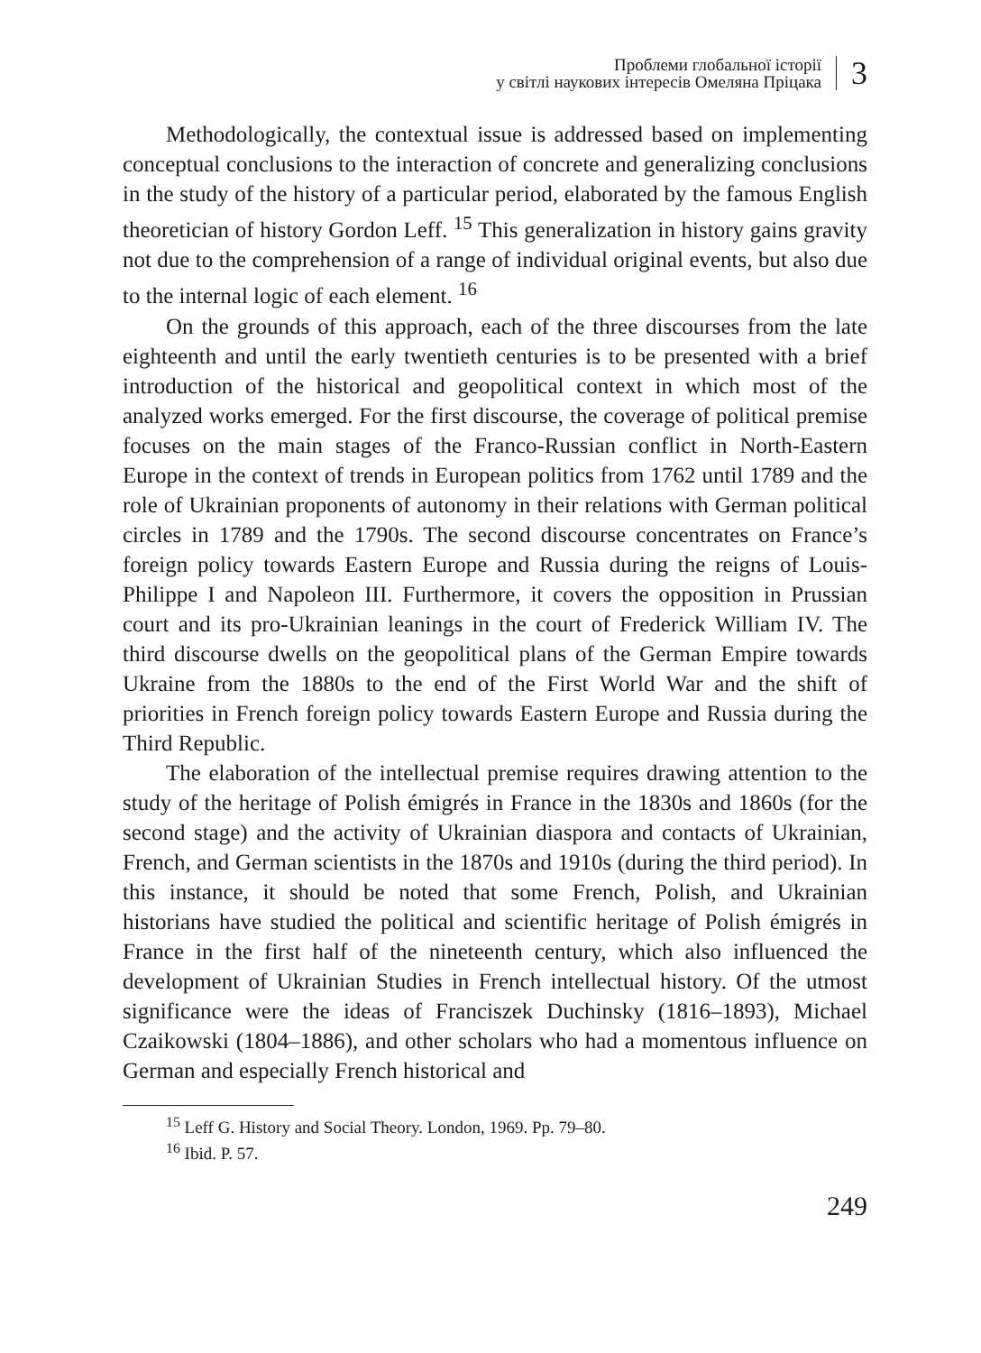Проблеми глобальної історії
у світлі наукових інтересів Омеляна Пріцака
3
Methodologically, the contextual issue is addressed based on implementing conceptual conclusions to the interaction of concrete and generalizing conclusions in the study of the history of a particular period, elaborated by the famous English theoretician of history Gordon Leff. <sup>15</sup> This generalization in history gains gravity not due to the comprehension of a range of individual original events, but also due to the internal logic of each element. <sup>16</sup>
On the grounds of this approach, each of the three discourses from the late eighteenth and until the early twentieth centuries is to be presented with a brief introduction of the historical and geopolitical context in which most of the analyzed works emerged. For the first discourse, the coverage of political premise focuses on the main stages of the Franco-Russian conflict in North-Eastern Europe in the context of trends in European politics from 1762 until 1789 and the role of Ukrainian proponents of autonomy in their relations with German political circles in 1789 and the 1790s. The second discourse concentrates on France’s foreign policy towards Eastern Europe and Russia during the reigns of Louis-Philippe I and Napoleon III. Furthermore, it covers the opposition in Prussian court and its pro-Ukrainian leanings in the court of Frederick William IV. The third discourse dwells on the geopolitical plans of the German Empire towards Ukraine from the 1880s to the end of the First World War and the shift of priorities in French foreign policy towards Eastern Europe and Russia during the Third Republic.
The elaboration of the intellectual premise requires drawing attention to the study of the heritage of Polish émigrés in France in the 1830s and 1860s (for the second stage) and the activity of Ukrainian diaspora and contacts of Ukrainian, French, and German scientists in the 1870s and 1910s (during the third period). In this instance, it should be noted that some French, Polish, and Ukrainian historians have studied the political and scientific heritage of Polish émigrés in France in the first half of the nineteenth century, which also influenced the development of Ukrainian Studies in French intellectual history. Of the utmost significance were the ideas of Franciszek Duchinsky (1816–1893), Michael Czaikowski (1804–1886), and other scholars who had a momentous influence on German and especially French historical and
<sup>15</sup> Leff G. History and Social Theory. London, 1969. Pp. 79–80.
<sup>16</sup> Ibid. P. 57.
249